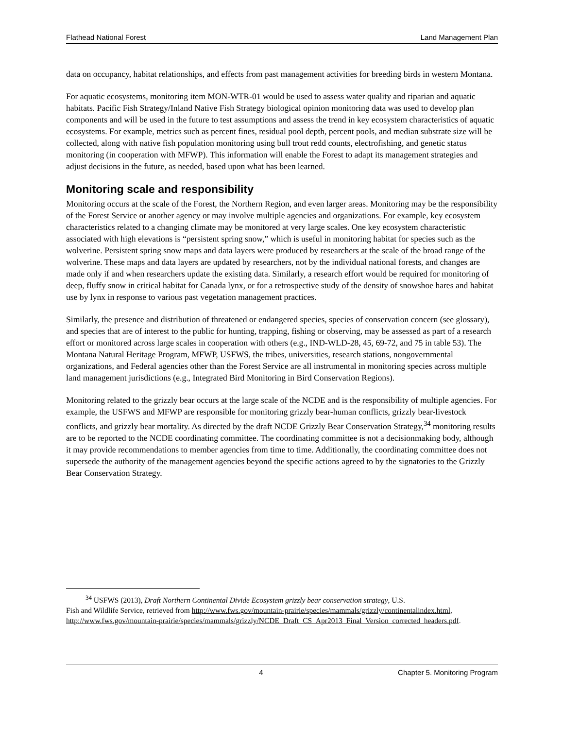Flathead National Forest Land Management Plan
data on occupancy, habitat relationships, and effects from past management activities for breeding birds in western Montana.
For aquatic ecosystems, monitoring item MON-WTR-01 would be used to assess water quality and riparian and aquatic habitats. Pacific Fish Strategy/Inland Native Fish Strategy biological opinion monitoring data was used to develop plan components and will be used in the future to test assumptions and assess the trend in key ecosystem characteristics of aquatic ecosystems. For example, metrics such as percent fines, residual pool depth, percent pools, and median substrate size will be collected, along with native fish population monitoring using bull trout redd counts, electrofishing, and genetic status monitoring (in cooperation with MFWP). This information will enable the Forest to adapt its management strategies and adjust decisions in the future, as needed, based upon what has been learned.
Monitoring scale and responsibility
Monitoring occurs at the scale of the Forest, the Northern Region, and even larger areas. Monitoring may be the responsibility of the Forest Service or another agency or may involve multiple agencies and organizations. For example, key ecosystem characteristics related to a changing climate may be monitored at very large scales. One key ecosystem characteristic associated with high elevations is “persistent spring snow,” which is useful in monitoring habitat for species such as the wolverine. Persistent spring snow maps and data layers were produced by researchers at the scale of the broad range of the wolverine. These maps and data layers are updated by researchers, not by the individual national forests, and changes are made only if and when researchers update the existing data. Similarly, a research effort would be required for monitoring of deep, fluffy snow in critical habitat for Canada lynx, or for a retrospective study of the density of snowshoe hares and habitat use by lynx in response to various past vegetation management practices.
Similarly, the presence and distribution of threatened or endangered species, species of conservation concern (see glossary), and species that are of interest to the public for hunting, trapping, fishing or observing, may be assessed as part of a research effort or monitored across large scales in cooperation with others (e.g., IND-WLD-28, 45, 69-72, and 75 in table 53). The Montana Natural Heritage Program, MFWP, USFWS, the tribes, universities, research stations, nongovernmental organizations, and Federal agencies other than the Forest Service are all instrumental in monitoring species across multiple land management jurisdictions (e.g., Integrated Bird Monitoring in Bird Conservation Regions).
Monitoring related to the grizzly bear occurs at the large scale of the NCDE and is the responsibility of multiple agencies. For example, the USFWS and MFWP are responsible for monitoring grizzly bear-human conflicts, grizzly bear-livestock conflicts, and grizzly bear mortality. As directed by the draft NCDE Grizzly Bear Conservation Strategy,<sup>34</sup> monitoring results are to be reported to the NCDE coordinating committee. The coordinating committee is not a decisionmaking body, although it may provide recommendations to member agencies from time to time. Additionally, the coordinating committee does not supersede the authority of the management agencies beyond the specific actions agreed to by the signatories to the Grizzly Bear Conservation Strategy.
<sup>34</sup> USFWS (2013), Draft Northern Continental Divide Ecosystem grizzly bear conservation strategy, U.S.
Fish and Wildlife Service, retrieved from http://www.fws.gov/mountain-prairie/species/mammals/grizzly/continentalindex.html, http://www.fws.gov/mountain-prairie/species/mammals/grizzly/NCDE_Draft_CS_Apr2013_Final_Version_corrected_headers.pdf.
4 Chapter 5. Monitoring Program